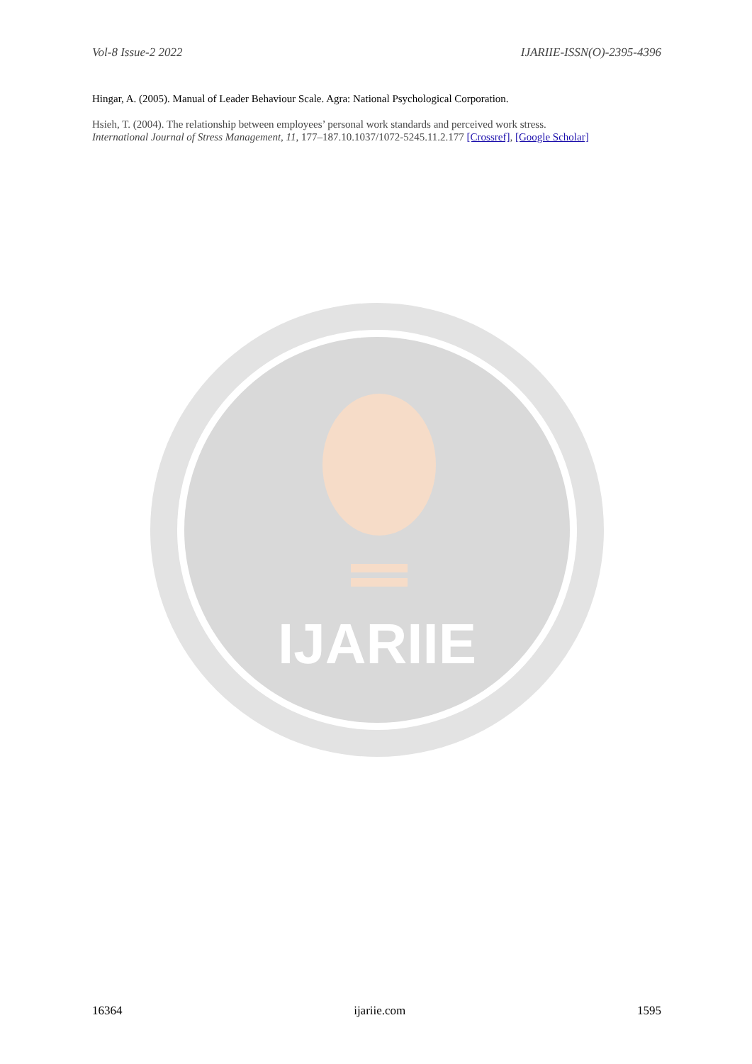Vol-8 Issue-2 2022 IJARIIE-ISSN(O)-2395-4396
Hingar, A. (2005). Manual of Leader Behaviour Scale. Agra: National Psychological Corporation.
Hsieh, T. (2004). The relationship between employees’ personal work standards and perceived work stress. International Journal of Stress Management, 11, 177–187.10.1037/1072-5245.11.2.177 [Crossref], [Google Scholar]
IJARIIE
16364 ijariie.com 1595